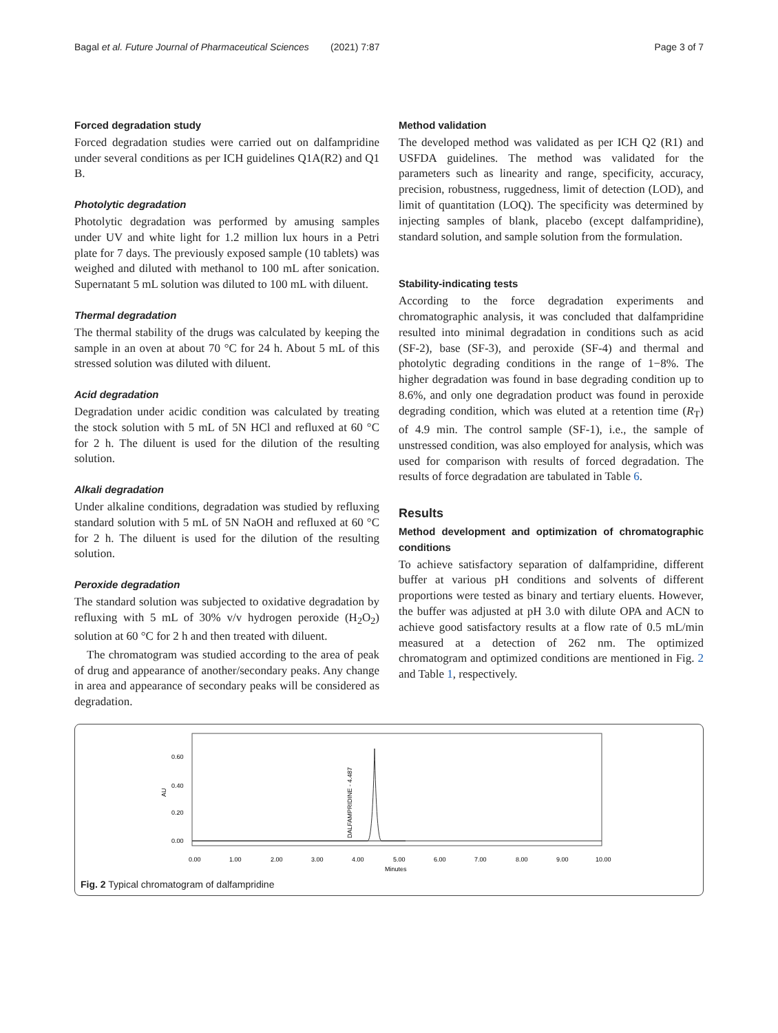Bagal et al. Future Journal of Pharmaceutical Sciences (2021) 7:87 Page 3 of 7
Forced degradation study
Forced degradation studies were carried out on dalfampridine under several conditions as per ICH guidelines Q1A(R2) and Q1 B.
Photolytic degradation
Photolytic degradation was performed by amusing samples under UV and white light for 1.2 million lux hours in a Petri plate for 7 days. The previously exposed sample (10 tablets) was weighed and diluted with methanol to 100 mL after sonication. Supernatant 5 mL solution was diluted to 100 mL with diluent.
Thermal degradation
The thermal stability of the drugs was calculated by keeping the sample in an oven at about 70 °C for 24 h. About 5 mL of this stressed solution was diluted with diluent.
Acid degradation
Degradation under acidic condition was calculated by treating the stock solution with 5 mL of 5N HCl and refluxed at 60 °C for 2 h. The diluent is used for the dilution of the resulting solution.
Alkali degradation
Under alkaline conditions, degradation was studied by refluxing standard solution with 5 mL of 5N NaOH and refluxed at 60 °C for 2 h. The diluent is used for the dilution of the resulting solution.
Peroxide degradation
The standard solution was subjected to oxidative degradation by refluxing with 5 mL of 30% v/v hydrogen peroxide (H<sub>2</sub>O<sub>2</sub>) solution at 60 °C for 2 h and then treated with diluent.
The chromatogram was studied according to the area of peak of drug and appearance of another/secondary peaks. Any change in area and appearance of secondary peaks will be considered as degradation.
Method validation
The developed method was validated as per ICH Q2 (R1) and USFDA guidelines. The method was validated for the parameters such as linearity and range, specificity, accuracy, precision, robustness, ruggedness, limit of detection (LOD), and limit of quantitation (LOQ). The specificity was determined by injecting samples of blank, placebo (except dalfampridine), standard solution, and sample solution from the formulation.
Stability-indicating tests
According to the force degradation experiments and chromatographic analysis, it was concluded that dalfampridine resulted into minimal degradation in conditions such as acid (SF-2), base (SF-3), and peroxide (SF-4) and thermal and photolytic degrading conditions in the range of 1−8%. The higher degradation was found in base degrading condition up to 8.6%, and only one degradation product was found in peroxide degrading condition, which was eluted at a retention time (R<sub>T</sub>) of 4.9 min. The control sample (SF-1), i.e., the sample of unstressed condition, was also employed for analysis, which was used for comparison with results of forced degradation. The results of force degradation are tabulated in Table 6.
Results
Method development and optimization of chromatographic conditions
To achieve satisfactory separation of dalfampridine, different buffer at various pH conditions and solvents of different proportions were tested as binary and tertiary eluents. However, the buffer was adjusted at pH 3.0 with dilute OPA and ACN to achieve good satisfactory results at a flow rate of 0.5 mL/min measured at a detection of 262 nm. The optimized chromatogram and optimized conditions are mentioned in Fig. 2 and Table 1, respectively.
0.60
0.40
0.20
0.00
AU
DALFAMPRIDINE - 4.487
0.00
1.00
2.00
3.00
4.00
5.00
6.00
7.00
8.00
9.00
10.00
Minutes
Fig. 2 Typical chromatogram of dalfampridine